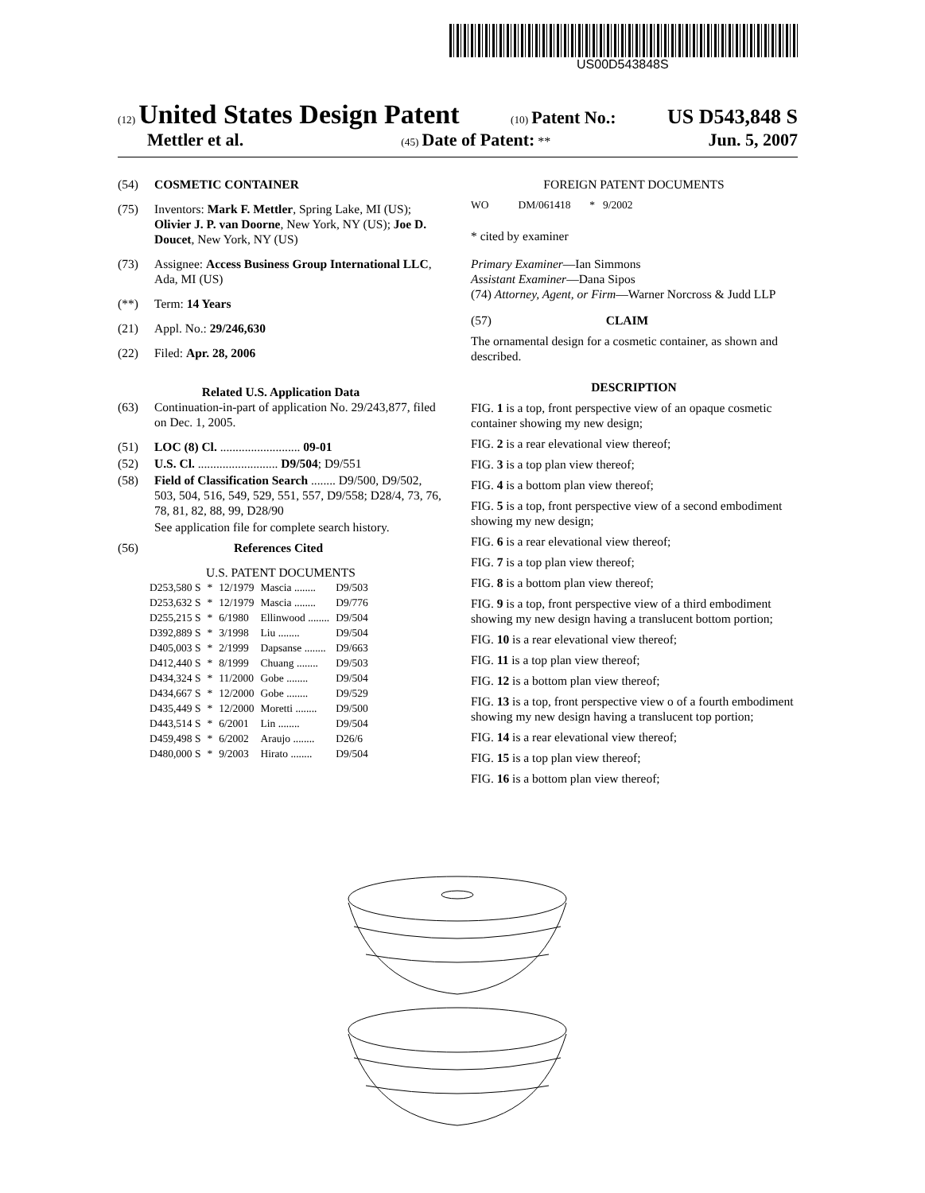US00D543848S
(12) United States Design Patent (10) Patent No.: US D543,848 S
Mettler et al. (45) Date of Patent: ** Jun. 5, 2007
(54) COSMETIC CONTAINER
(75) Inventors: Mark F. Mettler, Spring Lake, MI (US); Olivier J. P. van Doorne, New York, NY (US); Joe D. Doucet, New York, NY (US)
(73) Assignee: Access Business Group International LLC, Ada, MI (US)
(**) Term: 14 Years
(21) Appl. No.: 29/246,630
(22) Filed: Apr. 28, 2006
Related U.S. Application Data
(63) Continuation-in-part of application No. 29/243,877, filed on Dec. 1, 2005.
(51) LOC (8) Cl. .......................... 09-01
(52) U.S. Cl. .......................... D9/504; D9/551
(58) Field of Classification Search ........ D9/500, D9/502, 503, 504, 516, 549, 529, 551, 557, D9/558; D28/4, 73, 76, 78, 81, 82, 88, 99, D28/90
See application file for complete search history.
(56) References Cited
U.S. PATENT DOCUMENTS
| D253,580 S | * | 12/1979 | Mascia ........ | D9/503 |
| D253,632 S | * | 12/1979 | Mascia ........ | D9/776 |
| D255,215 S | * | 6/1980 | Ellinwood ........ | D9/504 |
| D392,889 S | * | 3/1998 | Liu ........ | D9/504 |
| D405,003 S | * | 2/1999 | Dapsanse ........ | D9/663 |
| D412,440 S | * | 8/1999 | Chuang ........ | D9/503 |
| D434,324 S | * | 11/2000 | Gobe ........ | D9/504 |
| D434,667 S | * | 12/2000 | Gobe ........ | D9/529 |
| D435,449 S | * | 12/2000 | Moretti ........ | D9/500 |
| D443,514 S | * | 6/2001 | Lin ........ | D9/504 |
| D459,498 S | * | 6/2002 | Araujo ........ | D26/6 |
| D480,000 S | * | 9/2003 | Hirato ........ | D9/504 |
FOREIGN PATENT DOCUMENTS
WO DM/061418 * 9/2002
* cited by examiner
Primary Examiner—Ian Simmons
Assistant Examiner—Dana Sipos
(74) Attorney, Agent, or Firm—Warner Norcross & Judd LLP
(57) CLAIM
The ornamental design for a cosmetic container, as shown and described.
DESCRIPTION
FIG. 1 is a top, front perspective view of an opaque cosmetic container showing my new design;
FIG. 2 is a rear elevational view thereof;
FIG. 3 is a top plan view thereof;
FIG. 4 is a bottom plan view thereof;
FIG. 5 is a top, front perspective view of a second embodiment showing my new design;
FIG. 6 is a rear elevational view thereof;
FIG. 7 is a top plan view thereof;
FIG. 8 is a bottom plan view thereof;
FIG. 9 is a top, front perspective view of a third embodiment showing my new design having a translucent bottom portion;
FIG. 10 is a rear elevational view thereof;
FIG. 11 is a top plan view thereof;
FIG. 12 is a bottom plan view thereof;
FIG. 13 is a top, front perspective view o of a fourth embodiment showing my new design having a translucent top portion;
FIG. 14 is a rear elevational view thereof;
FIG. 15 is a top plan view thereof;
FIG. 16 is a bottom plan view thereof;